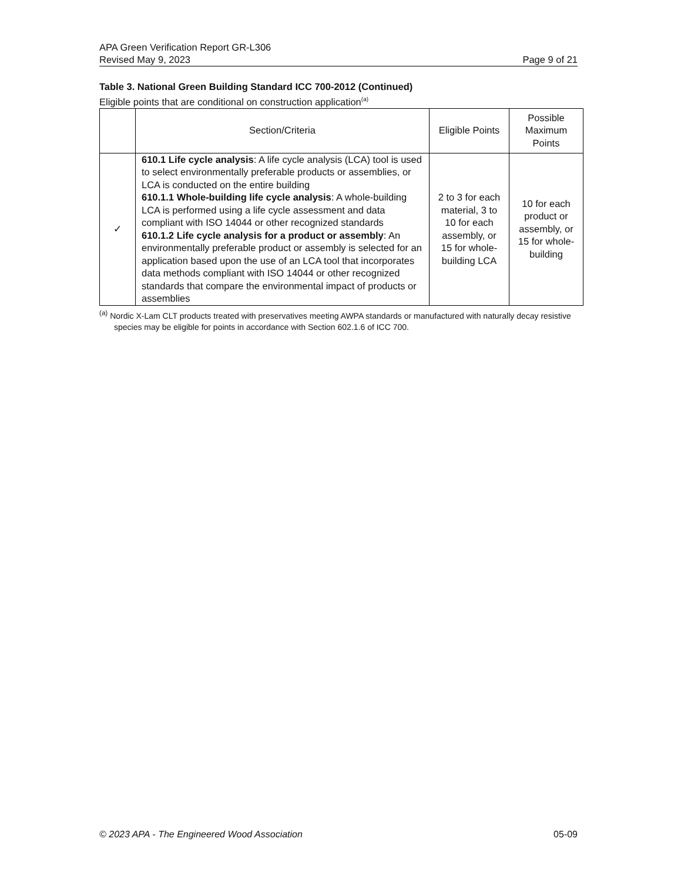APA Green Verification Report GR-L306
Revised May 9, 2023 Page 9 of 21
Table 3. National Green Building Standard ICC 700-2012 (Continued)
Eligible points that are conditional on construction application<sup>(a)</sup>
| | Section/Criteria | Eligible Points | Possible Maximum Points |
| --- | --- | --- | --- |
| ✓ | 610.1 Life cycle analysis : A life cycle analysis (LCA) tool is used to select environmentally preferable products or assemblies, or LCA is conducted on the entire building 610.1.1 Whole-building life cycle analysis : A whole-building LCA is performed using a life cycle assessment and data compliant with ISO 14044 or other recognized standards 610.1.2 Life cycle analysis for a product or assembly : An environmentally preferable product or assembly is selected for an application based upon the use of an LCA tool that incorporates data methods compliant with ISO 14044 or other recognized standards that compare the environmental impact of products or assemblies | 2 to 3 for each material, 3 to 10 for each assembly, or 15 for whole-building LCA | 10 for each product or assembly, or 15 for whole-building |
<sup>(a)</sup> Nordic X-Lam CLT products treated with preservatives meeting AWPA standards or manufactured with naturally decay resistive species may be eligible for points in accordance with Section 602.1.6 of ICC 700.
© 2023 APA - The Engineered Wood Association 05-09